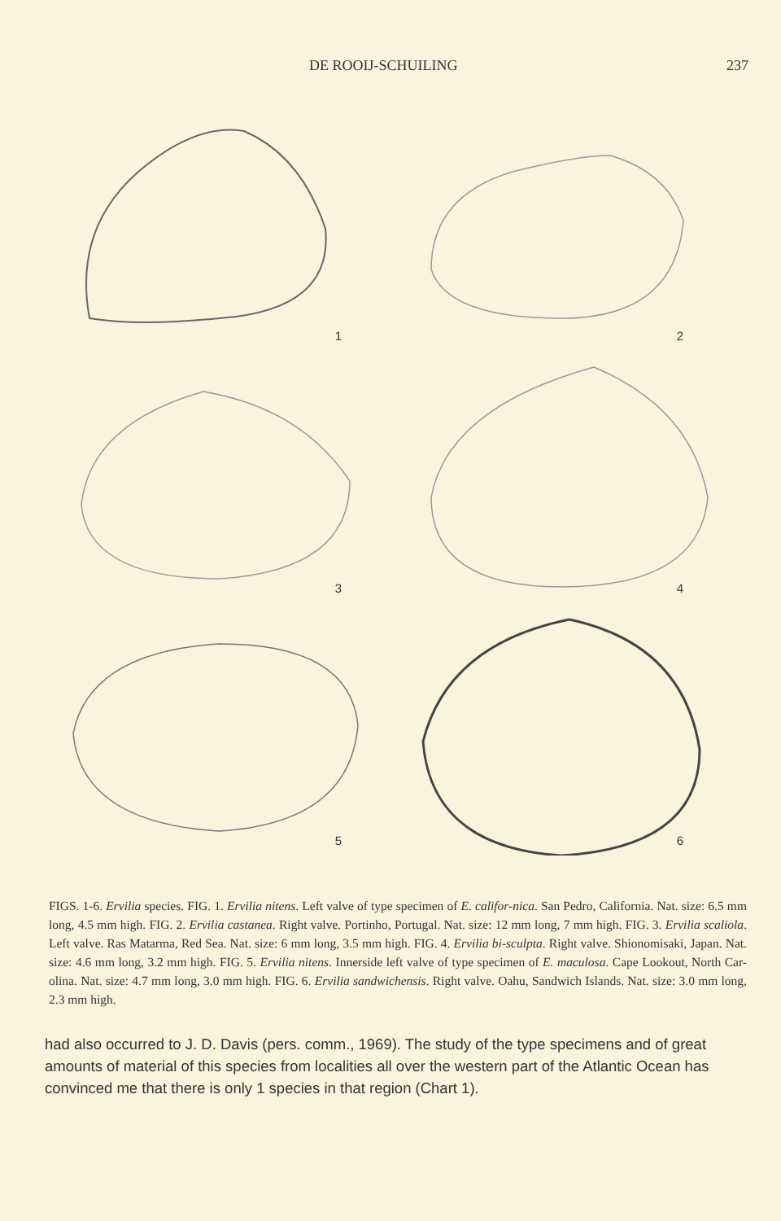DE ROOIJ-SCHUILING 237
1
2
3
4
5
6
FIGS. 1-6. Ervilia species. FIG. 1. Ervilia nitens. Left valve of type specimen of E. califor-nica. San Pedro, California. Nat. size: 6.5 mm long, 4.5 mm high. FIG. 2. Ervilia castanea. Right valve. Portinho, Portugal. Nat. size: 12 mm long, 7 mm high. FIG. 3. Ervilia scaliola. Left valve. Ras Matarma, Red Sea. Nat. size: 6 mm long, 3.5 mm high. FIG. 4. Ervilia bi-sculpta. Right valve. Shionomisaki, Japan. Nat. size: 4.6 mm long, 3.2 mm high. FIG. 5. Ervilia nitens. Innerside left valve of type specimen of E. maculosa. Cape Lookout, North Car-olina. Nat. size: 4.7 mm long, 3.0 mm high. FIG. 6. Ervilia sandwichensis. Right valve. Oahu, Sandwich Islands. Nat. size: 3.0 mm long, 2.3 mm high.
had also occurred to J. D. Davis (pers. comm., 1969). The study of the type specimens and of great amounts of material of this species from localities all over the western part of the Atlantic Ocean has convinced me that there is only 1 species in that region (Chart 1).